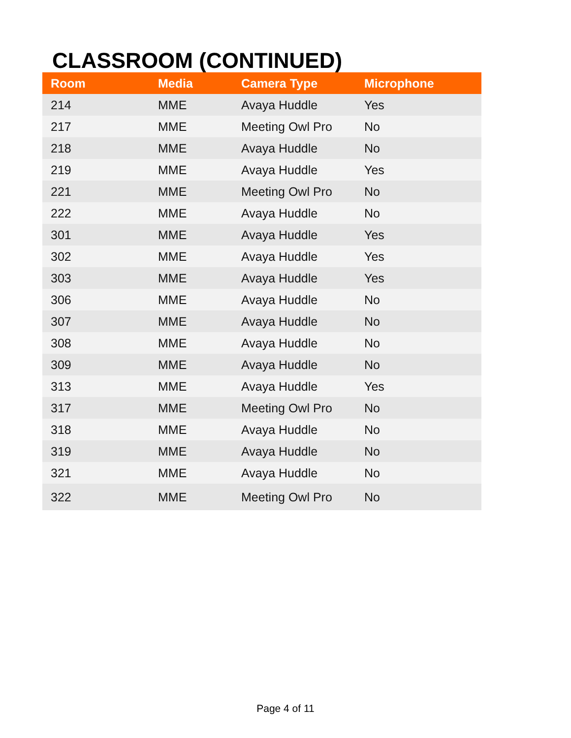CLASSROOM (CONTINUED)
| Room | Media | Camera Type | Microphone |
| --- | --- | --- | --- |
| 214 | MME | Avaya Huddle | Yes |
| 217 | MME | Meeting Owl Pro | No |
| 218 | MME | Avaya Huddle | No |
| 219 | MME | Avaya Huddle | Yes |
| 221 | MME | Meeting Owl Pro | No |
| 222 | MME | Avaya Huddle | No |
| 301 | MME | Avaya Huddle | Yes |
| 302 | MME | Avaya Huddle | Yes |
| 303 | MME | Avaya Huddle | Yes |
| 306 | MME | Avaya Huddle | No |
| 307 | MME | Avaya Huddle | No |
| 308 | MME | Avaya Huddle | No |
| 309 | MME | Avaya Huddle | No |
| 313 | MME | Avaya Huddle | Yes |
| 317 | MME | Meeting Owl Pro | No |
| 318 | MME | Avaya Huddle | No |
| 319 | MME | Avaya Huddle | No |
| 321 | MME | Avaya Huddle | No |
| 322 | MME | Meeting Owl Pro | No |
Page 4 of 11